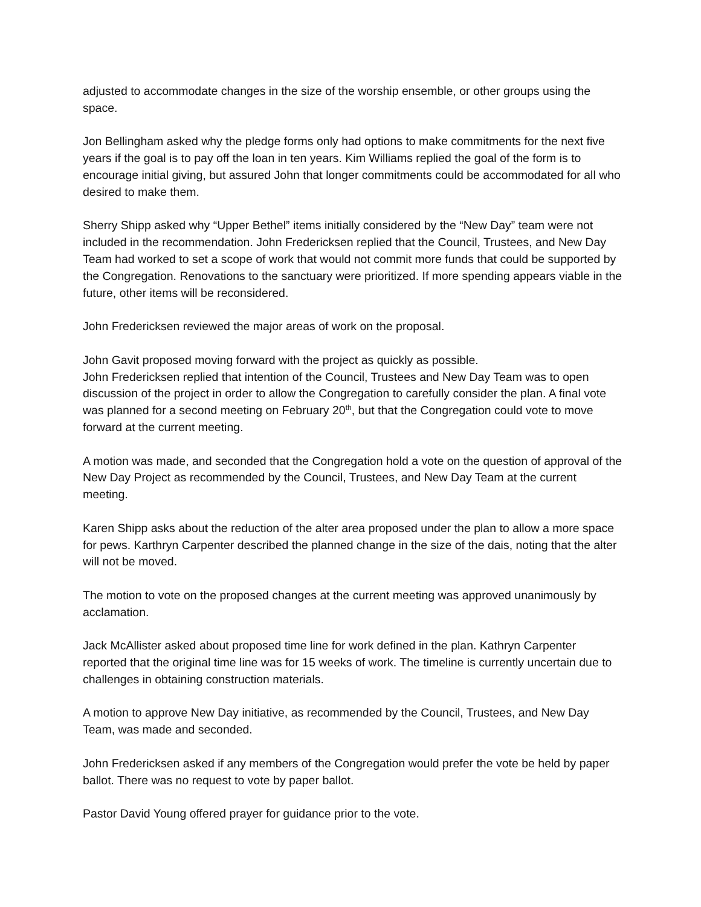adjusted to accommodate changes in the size of the worship ensemble, or other groups using the space.
Jon Bellingham asked why the pledge forms only had options to make commitments for the next five years if the goal is to pay off the loan in ten years. Kim Williams replied the goal of the form is to encourage initial giving, but assured John that longer commitments could be accommodated for all who desired to make them.
Sherry Shipp asked why “Upper Bethel” items initially considered by the “New Day” team were not included in the recommendation. John Fredericksen replied that the Council, Trustees, and New Day Team had worked to set a scope of work that would not commit more funds that could be supported by the Congregation. Renovations to the sanctuary were prioritized. If more spending appears viable in the future, other items will be reconsidered.
John Fredericksen reviewed the major areas of work on the proposal.
John Gavit proposed moving forward with the project as quickly as possible.
John Fredericksen replied that intention of the Council, Trustees and New Day Team was to open discussion of the project in order to allow the Congregation to carefully consider the plan. A final vote was planned for a second meeting on February 20<sup>th</sup>, but that the Congregation could vote to move forward at the current meeting.
A motion was made, and seconded that the Congregation hold a vote on the question of approval of the New Day Project as recommended by the Council, Trustees, and New Day Team at the current meeting.
Karen Shipp asks about the reduction of the alter area proposed under the plan to allow a more space for pews. Karthryn Carpenter described the planned change in the size of the dais, noting that the alter will not be moved.
The motion to vote on the proposed changes at the current meeting was approved unanimously by acclamation.
Jack McAllister asked about proposed time line for work defined in the plan. Kathryn Carpenter reported that the original time line was for 15 weeks of work. The timeline is currently uncertain due to challenges in obtaining construction materials.
A motion to approve New Day initiative, as recommended by the Council, Trustees, and New Day Team, was made and seconded.
John Fredericksen asked if any members of the Congregation would prefer the vote be held by paper ballot. There was no request to vote by paper ballot.
Pastor David Young offered prayer for guidance prior to the vote.